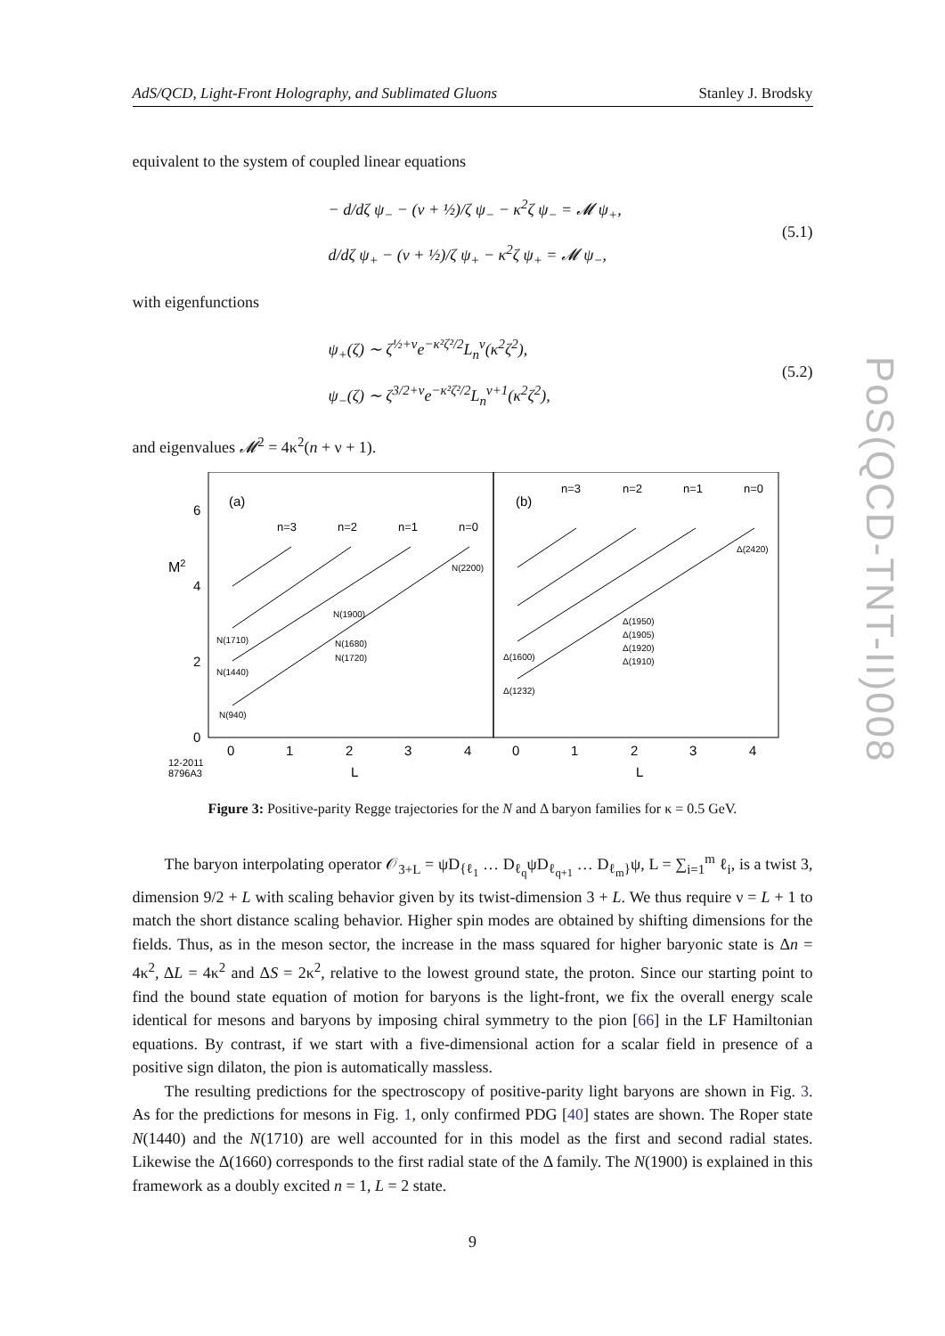AdS/QCD, Light-Front Holography, and Sublimated Gluons Stanley J. Brodsky
equivalent to the system of coupled linear equations
− d/dζ ψ<sub>−</sub> − (ν + ½)/ζ ψ<sub>−</sub> − κ<sup>2</sup>ζ ψ<sub>−</sub> = 𝓜 ψ<sub>+</sub>,
d/dζ ψ<sub>+</sub> − (ν + ½)/ζ ψ<sub>+</sub> − κ<sup>2</sup>ζ ψ<sub>+</sub> = 𝓜 ψ<sub>−</sub>,
(5.1)
with eigenfunctions
ψ<sub>+</sub>(ζ) ∼ ζ<sup>½+ν</sup>e<sup>−κ²ζ²/2</sup>L<sub>n</sub><sup>ν</sup>(κ<sup>2</sup>ζ<sup>2</sup>),
ψ<sub>−</sub>(ζ) ∼ ζ<sup>3/2+ν</sup>e<sup>−κ²ζ²/2</sup>L<sub>n</sub><sup>ν+1</sup>(κ<sup>2</sup>ζ<sup>2</sup>),
(5.2)
and eigenvalues 𝓜<sup>2</sup> = 4κ<sup>2</sup>(n + ν + 1).
M2
6
4
2
0
0
1
2
3
4
0
1
2
3
4
L
L
(a)
(b)
12-2011
8796A3
n=3
n=2
n=1
n=0
n=3
n=2
n=1
n=0
N(1710)
N(1440)
N(940)
N(1900)
N(1680)
N(1720)
N(2200)
Δ(2420)
Δ(1950)
Δ(1905)
Δ(1920)
Δ(1910)
Δ(1600)
Δ(1232)
Figure 3: Positive-parity Regge trajectories for the N and Δ baryon families for κ = 0.5 GeV.
The baryon interpolating operator 𝒪<sub>3+L</sub> = ψD<sub>{ℓ<sub>1</sub></sub> … D<sub>ℓ<sub>q</sub></sub>ψD<sub>ℓ<sub>q+1</sub></sub> … D<sub>ℓ<sub>m</sub>}</sub>ψ, L = ∑<sub>i=1</sub><sup>m</sup> ℓ<sub>i</sub>, is a twist 3, dimension 9/2 + L with scaling behavior given by its twist-dimension 3 + L. We thus require ν = L + 1 to match the short distance scaling behavior. Higher spin modes are obtained by shifting dimensions for the fields. Thus, as in the meson sector, the increase in the mass squared for higher baryonic state is Δn = 4κ<sup>2</sup>, ΔL = 4κ<sup>2</sup> and ΔS = 2κ<sup>2</sup>, relative to the lowest ground state, the proton. Since our starting point to find the bound state equation of motion for baryons is the light-front, we fix the overall energy scale identical for mesons and baryons by imposing chiral symmetry to the pion [66] in the LF Hamiltonian equations. By contrast, if we start with a five-dimensional action for a scalar field in presence of a positive sign dilaton, the pion is automatically massless.
The resulting predictions for the spectroscopy of positive-parity light baryons are shown in Fig. 3. As for the predictions for mesons in Fig. 1, only confirmed PDG [40] states are shown. The Roper state N(1440) and the N(1710) are well accounted for in this model as the first and second radial states. Likewise the Δ(1660) corresponds to the first radial state of the Δ family. The N(1900) is explained in this framework as a doubly excited n = 1, L = 2 state.
9
PoS(QCD-TNT-II)008